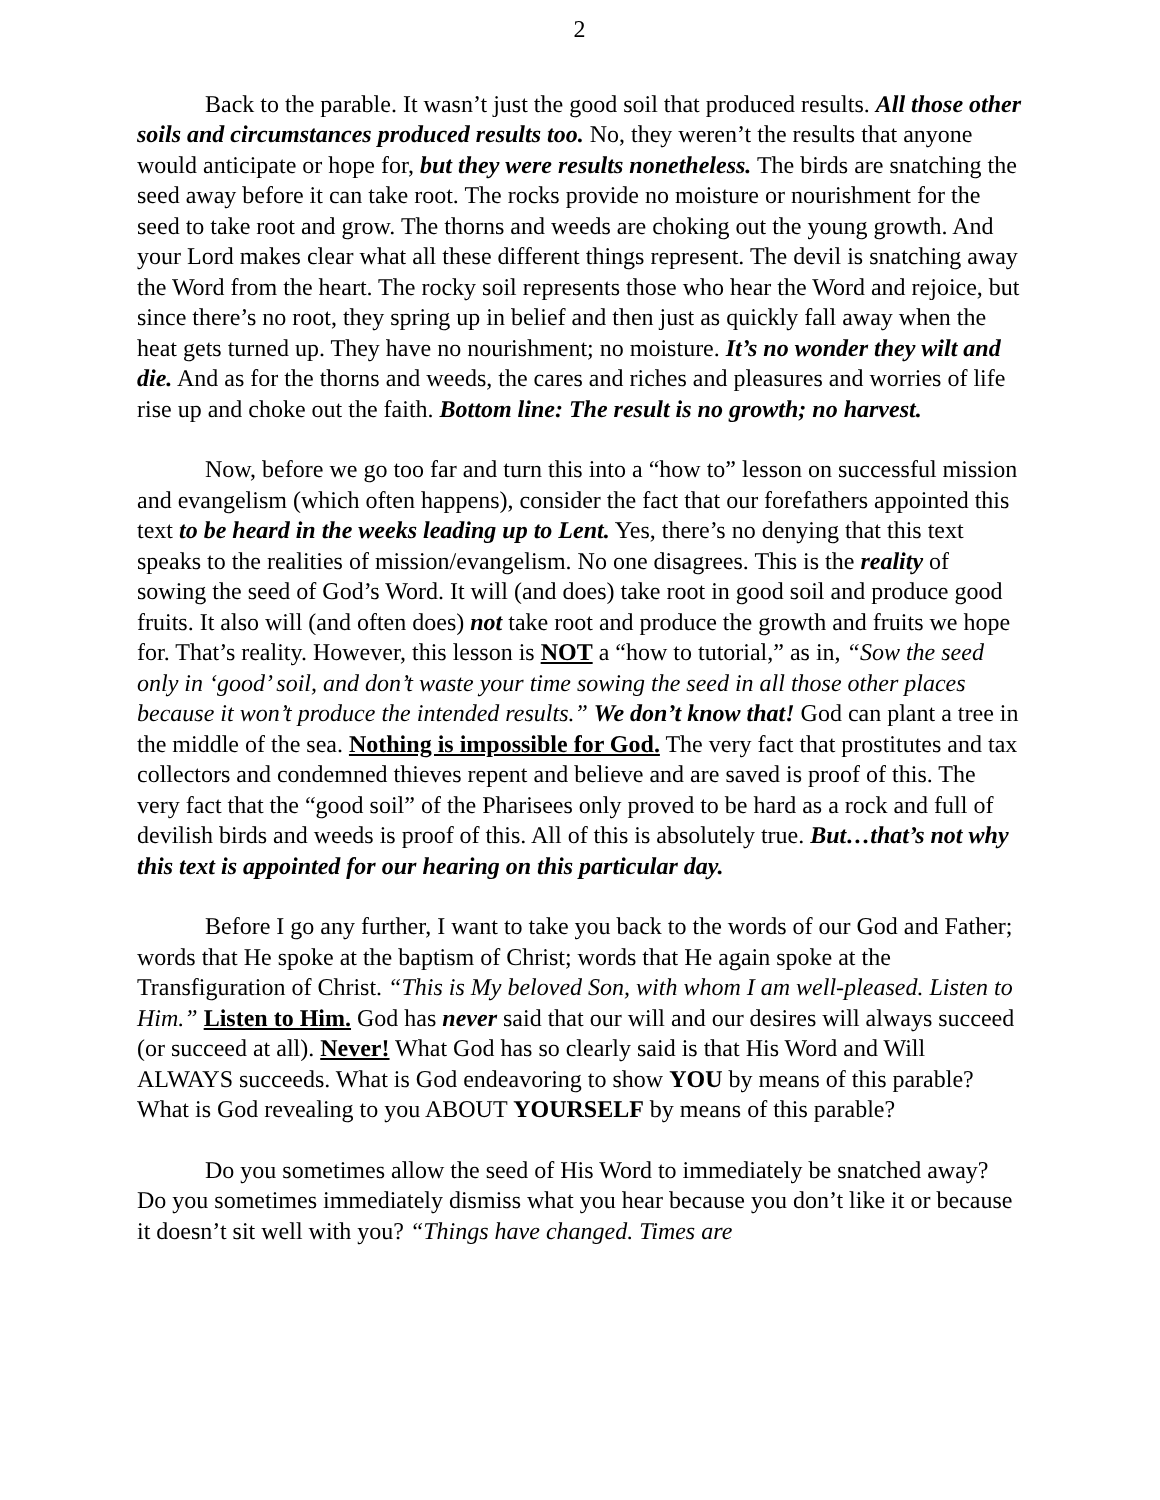2
Back to the parable. It wasn’t just the good soil that produced results. All those other soils and circumstances produced results too. No, they weren’t the results that anyone would anticipate or hope for, but they were results nonetheless. The birds are snatching the seed away before it can take root. The rocks provide no moisture or nourishment for the seed to take root and grow. The thorns and weeds are choking out the young growth. And your Lord makes clear what all these different things represent. The devil is snatching away the Word from the heart. The rocky soil represents those who hear the Word and rejoice, but since there’s no root, they spring up in belief and then just as quickly fall away when the heat gets turned up. They have no nourishment; no moisture. It’s no wonder they wilt and die. And as for the thorns and weeds, the cares and riches and pleasures and worries of life rise up and choke out the faith. Bottom line: The result is no growth; no harvest.
Now, before we go too far and turn this into a “how to” lesson on successful mission and evangelism (which often happens), consider the fact that our forefathers appointed this text to be heard in the weeks leading up to Lent. Yes, there’s no denying that this text speaks to the realities of mission/evangelism. No one disagrees. This is the reality of sowing the seed of God’s Word. It will (and does) take root in good soil and produce good fruits. It also will (and often does) not take root and produce the growth and fruits we hope for. That’s reality. However, this lesson is NOT a “how to tutorial,” as in, “Sow the seed only in ‘good’ soil, and don’t waste your time sowing the seed in all those other places because it won’t produce the intended results.” We don’t know that! God can plant a tree in the middle of the sea. Nothing is impossible for God. The very fact that prostitutes and tax collectors and condemned thieves repent and believe and are saved is proof of this. The very fact that the “good soil” of the Pharisees only proved to be hard as a rock and full of devilish birds and weeds is proof of this. All of this is absolutely true. But…that’s not why this text is appointed for our hearing on this particular day.
Before I go any further, I want to take you back to the words of our God and Father; words that He spoke at the baptism of Christ; words that He again spoke at the Transfiguration of Christ. “This is My beloved Son, with whom I am well-pleased. Listen to Him.” Listen to Him. God has never said that our will and our desires will always succeed (or succeed at all). Never! What God has so clearly said is that His Word and Will ALWAYS succeeds. What is God endeavoring to show YOU by means of this parable? What is God revealing to you ABOUT YOURSELF by means of this parable?
Do you sometimes allow the seed of His Word to immediately be snatched away? Do you sometimes immediately dismiss what you hear because you don’t like it or because it doesn’t sit well with you? “Things have changed. Times are